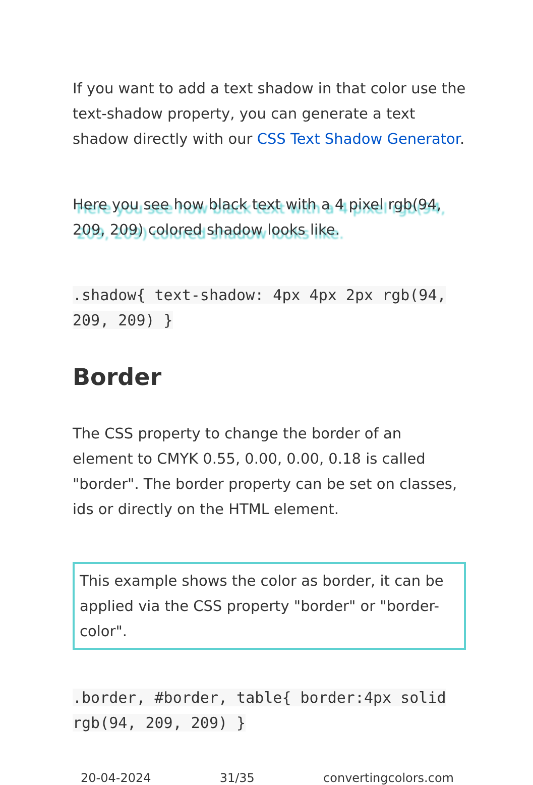If you want to add a text shadow in that color use the text-shadow property, you can generate a text shadow directly with our CSS Text Shadow Generator.
Here you see how black text with a 4 pixel rgb(94, 209, 209) colored shadow looks like.
.shadow{ text-shadow: 4px 4px 2px rgb(94, 209, 209) }
Border
The CSS property to change the border of an element to CMYK 0.55, 0.00, 0.00, 0.18 is called "border". The border property can be set on classes, ids or directly on the HTML element.
This example shows the color as border, it can be applied via the CSS property "border" or "border-color".
.border, #border, table{ border:4px solid rgb(94, 209, 209) }
20-04-2024 31/35 convertingcolors.com